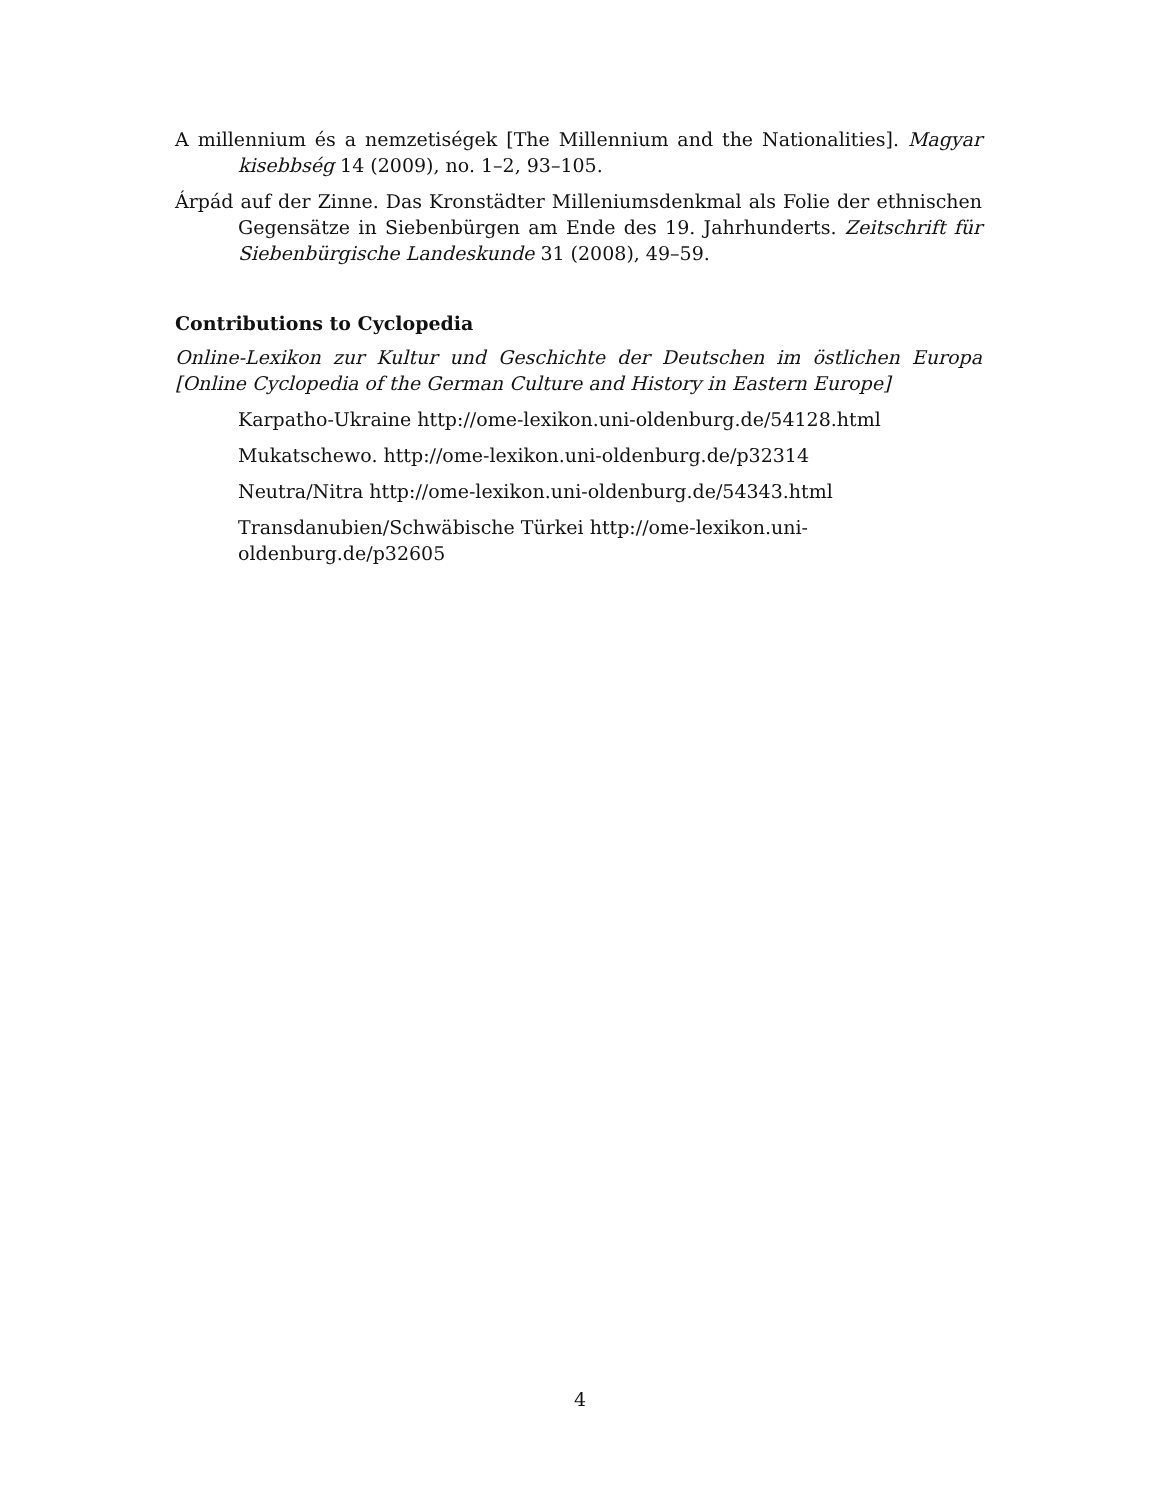A millennium és a nemzetiségek [The Millennium and the Nationalities]. Magyar kisebbség 14 (2009), no. 1–2, 93–105.
Árpád auf der Zinne. Das Kronstädter Milleniumsdenkmal als Folie der ethnischen Gegensätze in Siebenbürgen am Ende des 19. Jahrhunderts. Zeitschrift für Siebenbürgische Landeskunde 31 (2008), 49–59.
Contributions to Cyclopedia
Online-Lexikon zur Kultur und Geschichte der Deutschen im östlichen Europa [Online Cyclopedia of the German Culture and History in Eastern Europe]
Karpatho-Ukraine http://ome-lexikon.uni-oldenburg.de/54128.html
Mukatschewo. http://ome-lexikon.uni-oldenburg.de/p32314
Neutra/Nitra http://ome-lexikon.uni-oldenburg.de/54343.html
Transdanubien/Schwäbische Türkei http://ome-lexikon.uni-
oldenburg.de/p32605
4